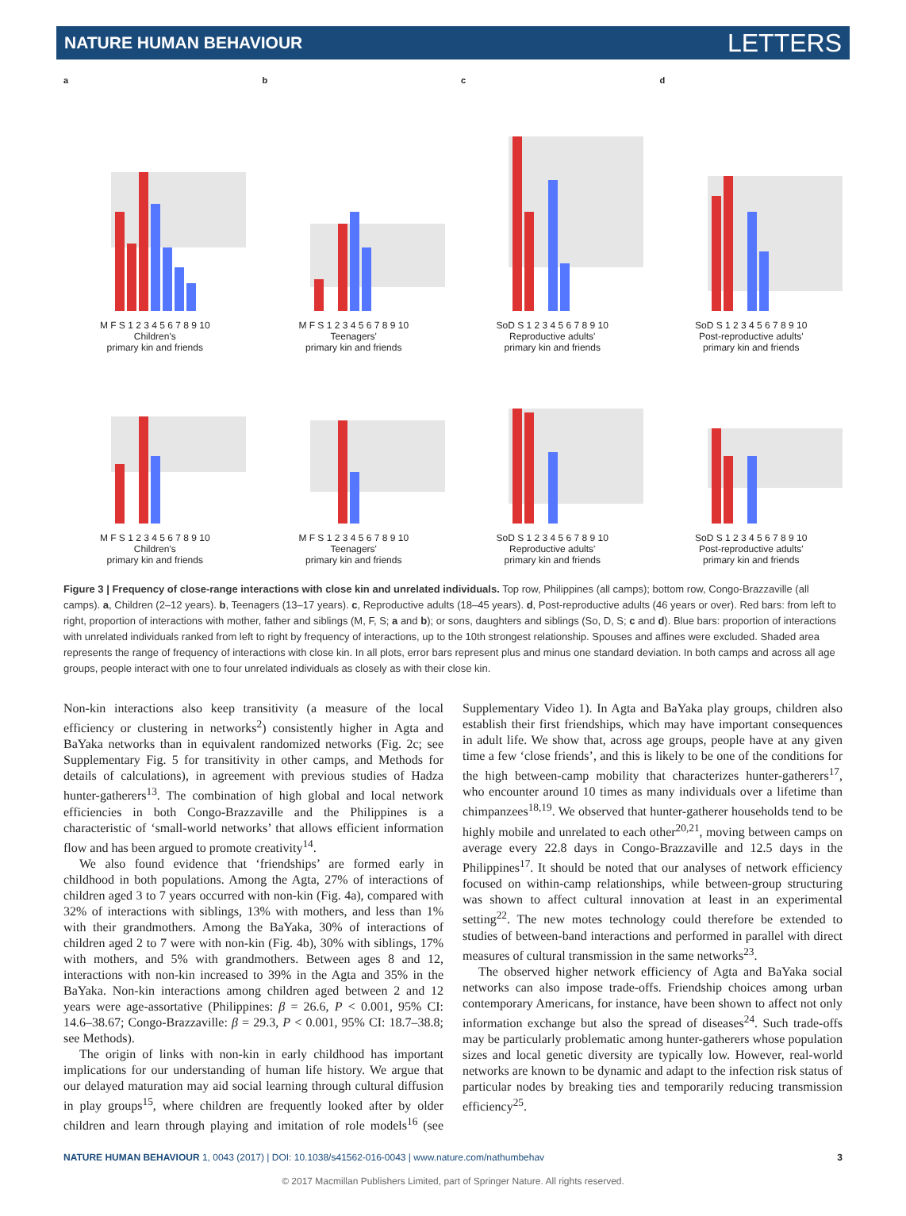NATURE HUMAN BEHAVIOUR LETTERS
a
M F S 1 2 3 4 5 6 7 8 9 10
Children's
primary kin and friends
b
M F S 1 2 3 4 5 6 7 8 9 10
Teenagers'
primary kin and friends
c
SoD S 1 2 3 4 5 6 7 8 9 10
Reproductive adults'
primary kin and friends
d
SoD S 1 2 3 4 5 6 7 8 9 10
Post-reproductive adults'
primary kin and friends
M F S 1 2 3 4 5 6 7 8 9 10
Children's
primary kin and friends
M F S 1 2 3 4 5 6 7 8 9 10
Teenagers'
primary kin and friends
SoD S 1 2 3 4 5 6 7 8 9 10
Reproductive adults'
primary kin and friends
SoD S 1 2 3 4 5 6 7 8 9 10
Post-reproductive adults'
primary kin and friends
Figure 3 | Frequency of close-range interactions with close kin and unrelated individuals. Top row, Philippines (all camps); bottom row, Congo-Brazzaville (all camps). a, Children (2–12 years). b, Teenagers (13–17 years). c, Reproductive adults (18–45 years). d, Post-reproductive adults (46 years or over). Red bars: from left to right, proportion of interactions with mother, father and siblings (M, F, S; a and b); or sons, daughters and siblings (So, D, S; c and d). Blue bars: proportion of interactions with unrelated individuals ranked from left to right by frequency of interactions, up to the 10th strongest relationship. Spouses and affines were excluded. Shaded area represents the range of frequency of interactions with close kin. In all plots, error bars represent plus and minus one standard deviation. In both camps and across all age groups, people interact with one to four unrelated individuals as closely as with their close kin.
Non-kin interactions also keep transitivity (a measure of the local efficiency or clustering in networks<sup>2</sup>) consistently higher in Agta and BaYaka networks than in equivalent randomized networks (Fig. 2c; see Supplementary Fig. 5 for transitivity in other camps, and Methods for details of calculations), in agreement with previous studies of Hadza hunter-gatherers<sup>13</sup>. The combination of high global and local network efficiencies in both Congo-Brazzaville and the Philippines is a characteristic of ‘small-world networks’ that allows efficient information flow and has been argued to promote creativity<sup>14</sup>.
We also found evidence that ‘friendships’ are formed early in childhood in both populations. Among the Agta, 27% of interactions of children aged 3 to 7 years occurred with non-kin (Fig. 4a), compared with 32% of interactions with siblings, 13% with mothers, and less than 1% with their grandmothers. Among the BaYaka, 30% of interactions of children aged 2 to 7 were with non-kin (Fig. 4b), 30% with siblings, 17% with mothers, and 5% with grandmothers. Between ages 8 and 12, interactions with non-kin increased to 39% in the Agta and 35% in the BaYaka. Non-kin interactions among children aged between 2 and 12 years were age-assortative (Philippines: β = 26.6, P < 0.001, 95% CI: 14.6–38.67; Congo-Brazzaville: β = 29.3, P < 0.001, 95% CI: 18.7–38.8; see Methods).
The origin of links with non-kin in early childhood has important implications for our understanding of human life history. We argue that our delayed maturation may aid social learning through cultural diffusion in play groups<sup>15</sup>, where children are frequently looked after by older children and learn through playing and imitation of role models<sup>16</sup> (see Supplementary Video 1). In Agta and BaYaka play groups, children also establish their first friendships, which may have important consequences in adult life. We show that, across age groups, people have at any given time a few ‘close friends’, and this is likely to be one of the conditions for the high between-camp mobility that characterizes hunter-gatherers<sup>17</sup>, who encounter around 10 times as many individuals over a lifetime than chimpanzees<sup>18,19</sup>. We observed that hunter-gatherer households tend to be highly mobile and unrelated to each other<sup>20,21</sup>, moving between camps on average every 22.8 days in Congo-Brazzaville and 12.5 days in the Philippines<sup>17</sup>. It should be noted that our analyses of network efficiency focused on within-camp relationships, while between-group structuring was shown to affect cultural innovation at least in an experimental setting<sup>22</sup>. The new motes technology could therefore be extended to studies of between-band interactions and performed in parallel with direct measures of cultural transmission in the same networks<sup>23</sup>.
The observed higher network efficiency of Agta and BaYaka social networks can also impose trade-offs. Friendship choices among urban contemporary Americans, for instance, have been shown to affect not only information exchange but also the spread of diseases<sup>24</sup>. Such trade-offs may be particularly problematic among hunter-gatherers whose population sizes and local genetic diversity are typically low. However, real-world networks are known to be dynamic and adapt to the infection risk status of particular nodes by breaking ties and temporarily reducing transmission efficiency<sup>25</sup>.
NATURE HUMAN BEHAVIOUR 1, 0043 (2017) | DOI: 10.1038/s41562-016-0043 | www.nature.com/nathumbehav 3
© 2017 Macmillan Publishers Limited, part of Springer Nature. All rights reserved.